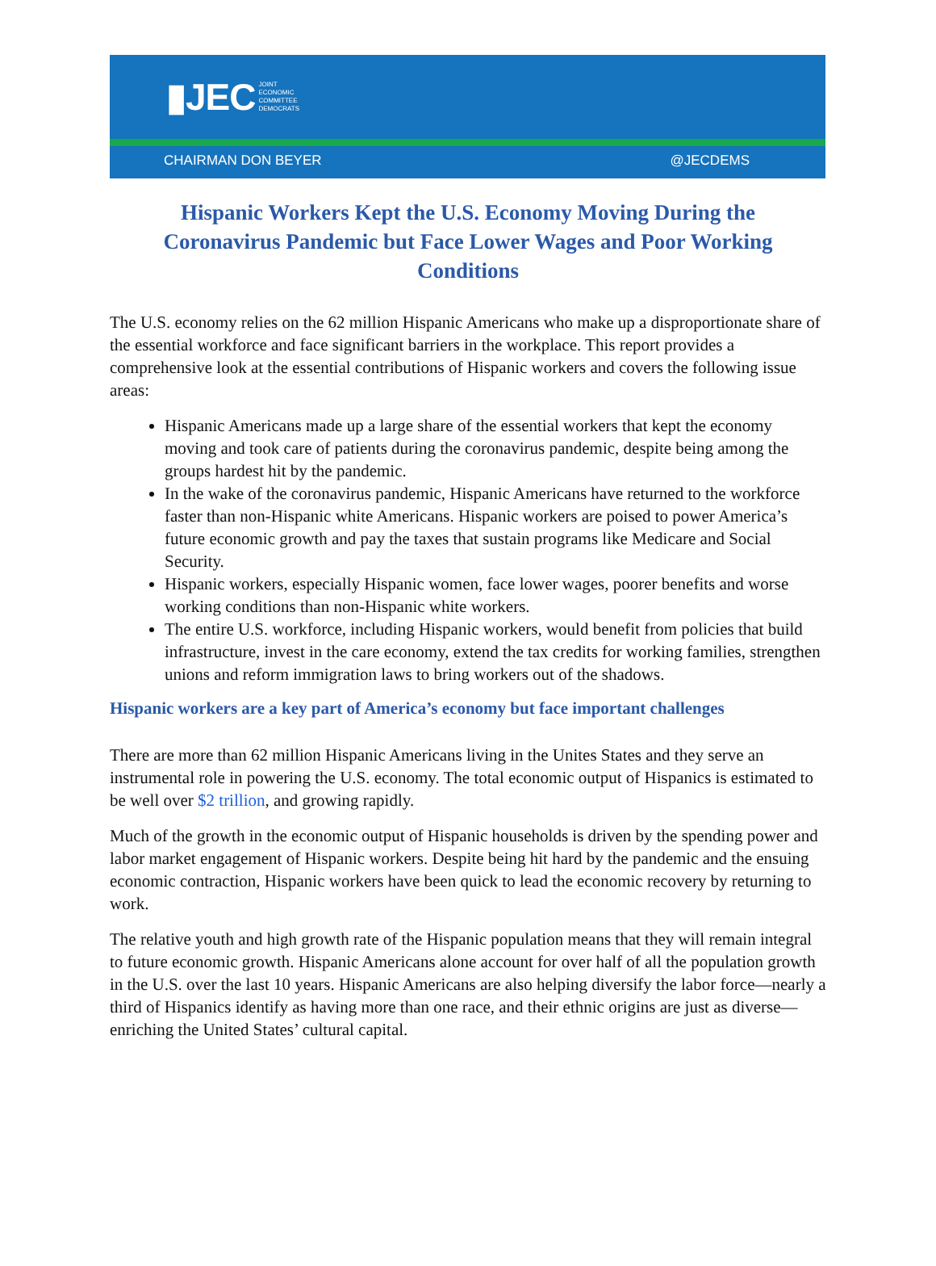▮JEC JOINT
ECONOMIC
COMMITTEE
DEMOCRATS
CHAIRMAN DON BEYER @JECDEMS
Hispanic Workers Kept the U.S. Economy Moving During the Coronavirus Pandemic but Face Lower Wages and Poor Working Conditions
The U.S. economy relies on the 62 million Hispanic Americans who make up a disproportionate share of the essential workforce and face significant barriers in the workplace. This report provides a comprehensive look at the essential contributions of Hispanic workers and covers the following issue areas:
Hispanic Americans made up a large share of the essential workers that kept the economy moving and took care of patients during the coronavirus pandemic, despite being among the groups hardest hit by the pandemic.
In the wake of the coronavirus pandemic, Hispanic Americans have returned to the workforce faster than non-Hispanic white Americans. Hispanic workers are poised to power America’s future economic growth and pay the taxes that sustain programs like Medicare and Social Security.
Hispanic workers, especially Hispanic women, face lower wages, poorer benefits and worse working conditions than non-Hispanic white workers.
The entire U.S. workforce, including Hispanic workers, would benefit from policies that build infrastructure, invest in the care economy, extend the tax credits for working families, strengthen unions and reform immigration laws to bring workers out of the shadows.
Hispanic workers are a key part of America’s economy but face important challenges
There are more than 62 million Hispanic Americans living in the Unites States and they serve an instrumental role in powering the U.S. economy. The total economic output of Hispanics is estimated to be well over $2 trillion, and growing rapidly.
Much of the growth in the economic output of Hispanic households is driven by the spending power and labor market engagement of Hispanic workers. Despite being hit hard by the pandemic and the ensuing economic contraction, Hispanic workers have been quick to lead the economic recovery by returning to work.
The relative youth and high growth rate of the Hispanic population means that they will remain integral to future economic growth. Hispanic Americans alone account for over half of all the population growth in the U.S. over the last 10 years. Hispanic Americans are also helping diversify the labor force—nearly a third of Hispanics identify as having more than one race, and their ethnic origins are just as diverse—enriching the United States’ cultural capital.